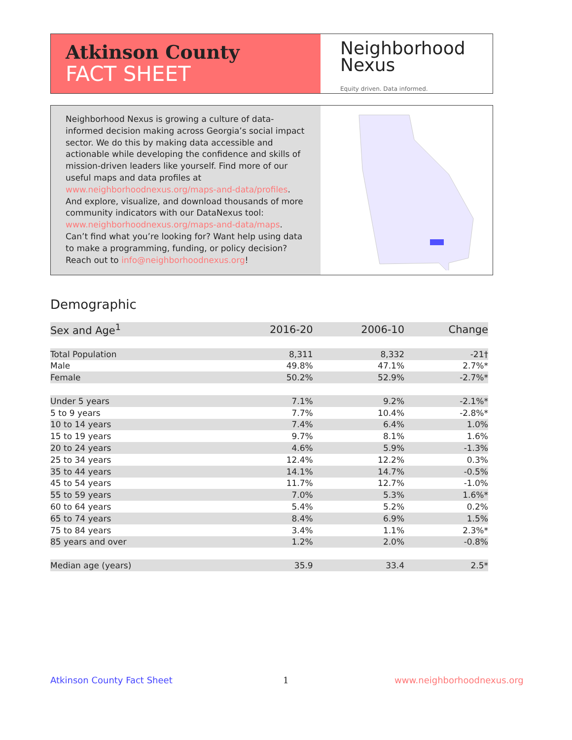Atkinson County
FACT SHEET
Neighborhood
Nexus
Equity driven. Data informed.
Neighborhood Nexus is growing a culture of data-informed decision making across Georgia’s social impact sector. We do this by making data accessible and actionable while developing the confidence and skills of mission-driven leaders like yourself. Find more of our useful maps and data profiles at www.neighborhoodnexus.org/maps-and-data/profiles. And explore, visualize, and download thousands of more community indicators with our DataNexus tool: www.neighborhoodnexus.org/maps-and-data/maps. Can’t find what you’re looking for? Want help using data to make a programming, funding, or policy decision? Reach out to info@neighborhoodnexus.org!
Demographic
| Sex and Age<sup>1</sup> | 2016-20 | 2006-10 | Change |
| --- | --- | --- | --- |
| Total Population | 8,311 | 8,332 | -21† |
| Male | 49.8% | 47.1% | 2.7%* |
| Female | 50.2% | 52.9% | -2.7%* |
| Under 5 years | 7.1% | 9.2% | -2.1%* |
| 5 to 9 years | 7.7% | 10.4% | -2.8%* |
| 10 to 14 years | 7.4% | 6.4% | 1.0% |
| 15 to 19 years | 9.7% | 8.1% | 1.6% |
| 20 to 24 years | 4.6% | 5.9% | -1.3% |
| 25 to 34 years | 12.4% | 12.2% | 0.3% |
| 35 to 44 years | 14.1% | 14.7% | -0.5% |
| 45 to 54 years | 11.7% | 12.7% | -1.0% |
| 55 to 59 years | 7.0% | 5.3% | 1.6%* |
| 60 to 64 years | 5.4% | 5.2% | 0.2% |
| 65 to 74 years | 8.4% | 6.9% | 1.5% |
| 75 to 84 years | 3.4% | 1.1% | 2.3%* |
| 85 years and over | 1.2% | 2.0% | -0.8% |
| Median age (years) | 35.9 | 33.4 | 2.5* |
Atkinson County Fact Sheet 1 www.neighborhoodnexus.org